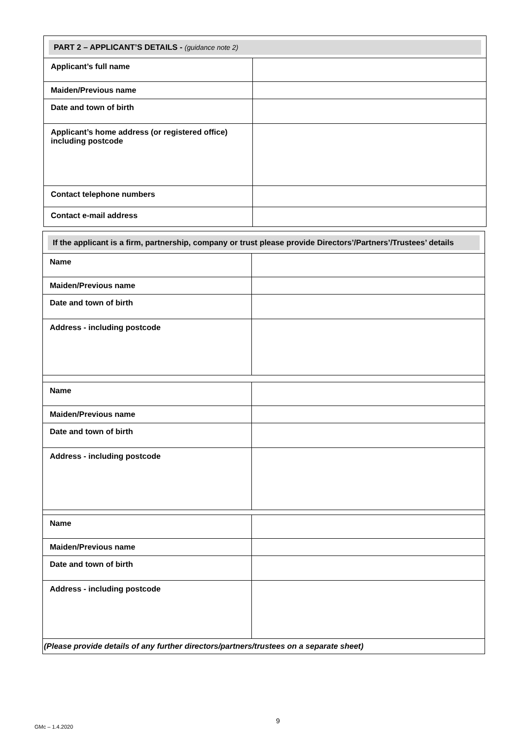| PART 2 – APPLICANT’S DETAILS - (guidance note 2) | |
| Applicant’s full name | |
| Maiden/Previous name | |
| Date and town of birth | |
| Applicant’s home address (or registered office) including postcode | |
| Contact telephone numbers | |
| Contact e-mail address | |
| If the applicant is a firm, partnership, company or trust please provide Directors’/Partners’/Trustees’ details | |
| Name | |
| Maiden/Previous name | |
| Date and town of birth | |
| Address - including postcode | |
| Name | |
| Maiden/Previous name | |
| Date and town of birth | |
| Address - including postcode | |
| Name | |
| Maiden/Previous name | |
| Date and town of birth | |
| Address - including postcode | |
| (Please provide details of any further directors/partners/trustees on a separate sheet) | |
9
GMc – 1.4.2020